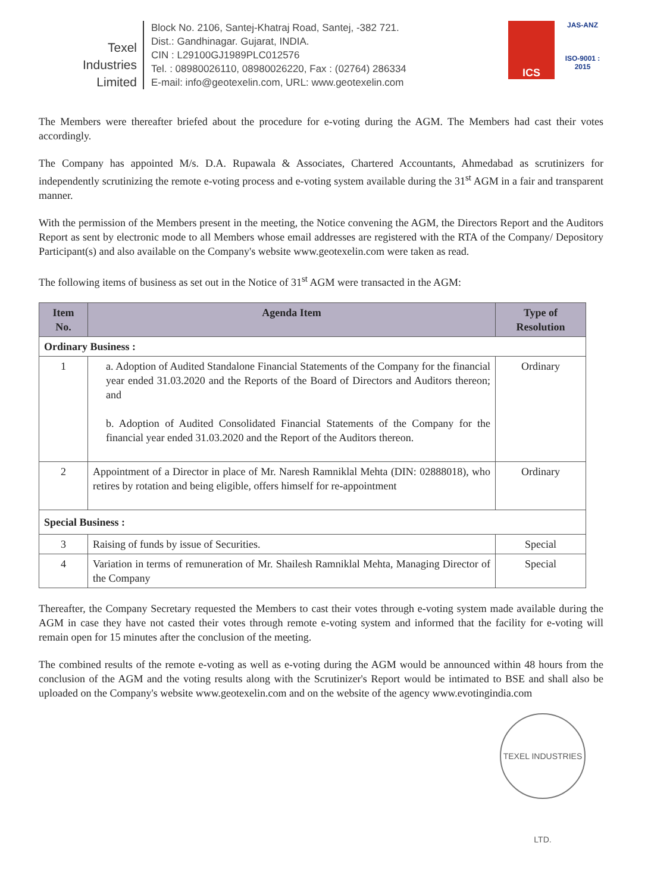Texel
Industries
Limited
Block No. 2106, Santej-Khatraj Road, Santej, -382 721.
Dist.: Gandhinagar. Gujarat, INDIA.
CIN : L29100GJ1989PLC012576
Tel. : 08980026110, 08980026220, Fax : (02764) 286334
E-mail: info@geotexelin.com, URL: www.geotexelin.com
ICS
JAS-ANZ
ISO-9001 : 2015
The Members were thereafter briefed about the procedure for e-voting during the AGM. The Members had cast their votes accordingly.
The Company has appointed M/s. D.A. Rupawala & Associates, Chartered Accountants, Ahmedabad as scrutinizers for independently scrutinizing the remote e-voting process and e-voting system available during the 31<sup>st</sup> AGM in a fair and transparent manner.
With the permission of the Members present in the meeting, the Notice convening the AGM, the Directors Report and the Auditors Report as sent by electronic mode to all Members whose email addresses are registered with the RTA of the Company/ Depository Participant(s) and also available on the Company's website www.geotexelin.com were taken as read.
The following items of business as set out in the Notice of 31<sup>st</sup> AGM were transacted in the AGM:
| Item No. | Agenda Item | Type of Resolution |
| --- | --- | --- |
| Ordinary Business : | | |
| 1 | a. Adoption of Audited Standalone Financial Statements of the Company for the financial year ended 31.03.2020 and the Reports of the Board of Directors and Auditors thereon; and b. Adoption of Audited Consolidated Financial Statements of the Company for the financial year ended 31.03.2020 and the Report of the Auditors thereon. | Ordinary |
| 2 | Appointment of a Director in place of Mr. Naresh Ramniklal Mehta (DIN: 02888018), who retires by rotation and being eligible, offers himself for re-appointment | Ordinary |
| Special Business : | | |
| 3 | Raising of funds by issue of Securities. | Special |
| 4 | Variation in terms of remuneration of Mr. Shailesh Ramniklal Mehta, Managing Director of the Company | Special |
Thereafter, the Company Secretary requested the Members to cast their votes through e-voting system made available during the AGM in case they have not casted their votes through remote e-voting system and informed that the facility for e-voting will remain open for 15 minutes after the conclusion of the meeting.
The combined results of the remote e-voting as well as e-voting during the AGM would be announced within 48 hours from the conclusion of the AGM and the voting results along with the Scrutinizer's Report would be intimated to BSE and shall also be uploaded on the Company's website www.geotexelin.com and on the website of the agency www.evotingindia.com
TEXEL INDUSTRIES LTD.